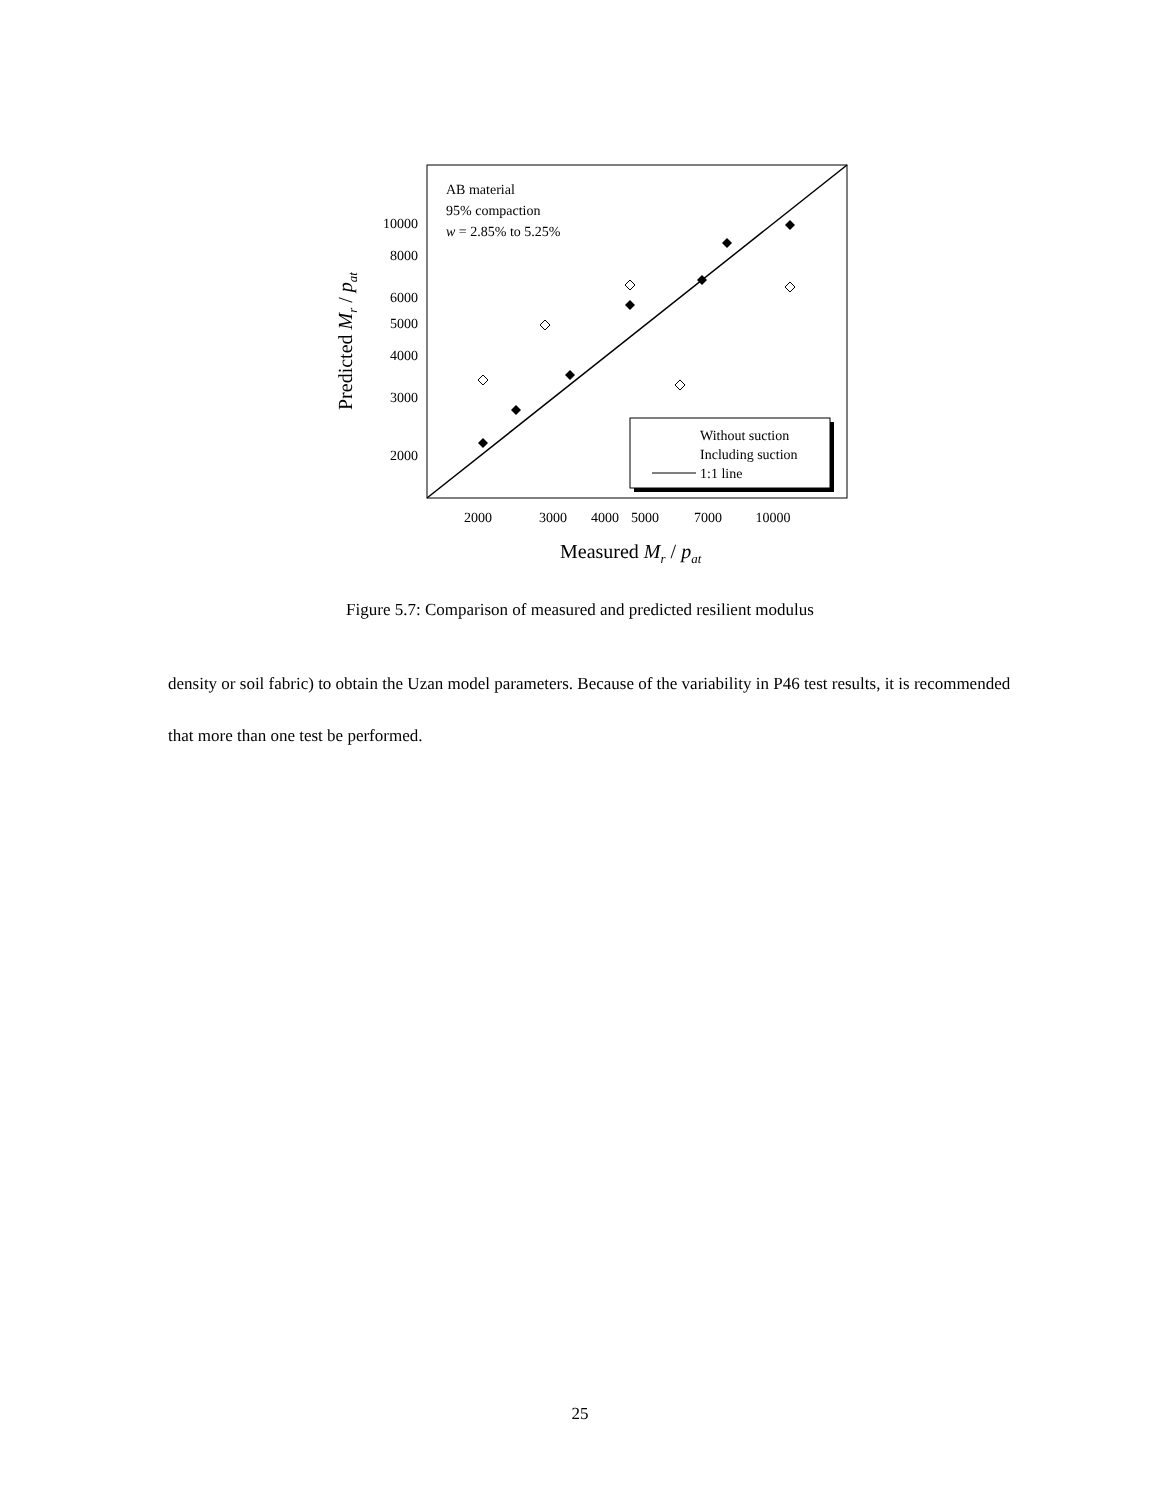AB material
95% compaction
w = 2.85% to 5.25%
10000
8000
6000
5000
4000
3000
2000
2000
3000
4000
5000
7000
10000
Measured Mr / pat
Predicted Mr / pat
Without suction
Including suction
1:1 line
Figure 5.7: Comparison of measured and predicted resilient modulus
density or soil fabric) to obtain the Uzan model parameters. Because of the variability in P46 test results, it is recommended that more than one test be performed.
25